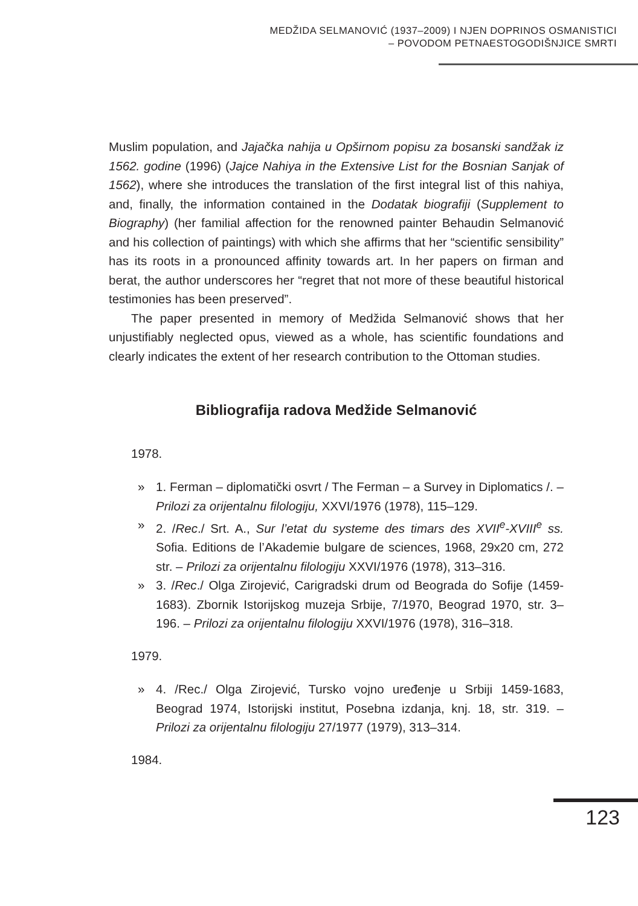MEDŽIDA SELMANOVIĆ (1937–2009) I NJEN DOPRINOS OSMANISTICI
– POVODOM PETNAESTOGODIŠNJICE SMRTI
Muslim population, and Jajačka nahija u Opširnom popisu za bosanski sandžak iz 1562. godine (1996) (Jajce Nahiya in the Extensive List for the Bosnian Sanjak of 1562), where she introduces the translation of the first integral list of this nahiya, and, finally, the information contained in the Dodatak biografiji (Supplement to Biography) (her familial affection for the renowned painter Behaudin Selmanović and his collection of paintings) with which she affirms that her “scientific sensibility” has its roots in a pronounced affinity towards art. In her papers on firman and berat, the author underscores her “regret that not more of these beautiful historical testimonies has been preserved”.
The paper presented in memory of Medžida Selmanović shows that her unjustifiably neglected opus, viewed as a whole, has scientific foundations and clearly indicates the extent of her research contribution to the Ottoman studies.
Bibliografija radova Medžide Selmanović
1978.
» 1. Ferman – diplomatički osvrt / The Ferman – a Survey in Diplomatics /. – Prilozi za orijentalnu filologiju, XXVI/1976 (1978), 115–129.
» 2. /Rec./ Srt. A., Sur l’etat du systeme des timars des XVII<sup>e</sup>-XVIII<sup>e</sup> ss. Sofia. Editions de l’Akademie bulgare de sciences, 1968, 29x20 cm, 272 str. – Prilozi za orijentalnu filologiju XXVI/1976 (1978), 313–316.
» 3. /Rec./ Olga Zirojević, Carigradski drum od Beograda do Sofije (1459-1683). Zbornik Istorijskog muzeja Srbije, 7/1970, Beograd 1970, str. 3–196. – Prilozi za orijentalnu filologiju XXVI/1976 (1978), 316–318.
1979.
» 4. /Rec./ Olga Zirojević, Tursko vojno uređenje u Srbiji 1459-1683, Beograd 1974, Istorijski institut, Posebna izdanja, knj. 18, str. 319. – Prilozi za orijentalnu filologiju 27/1977 (1979), 313–314.
1984.
123